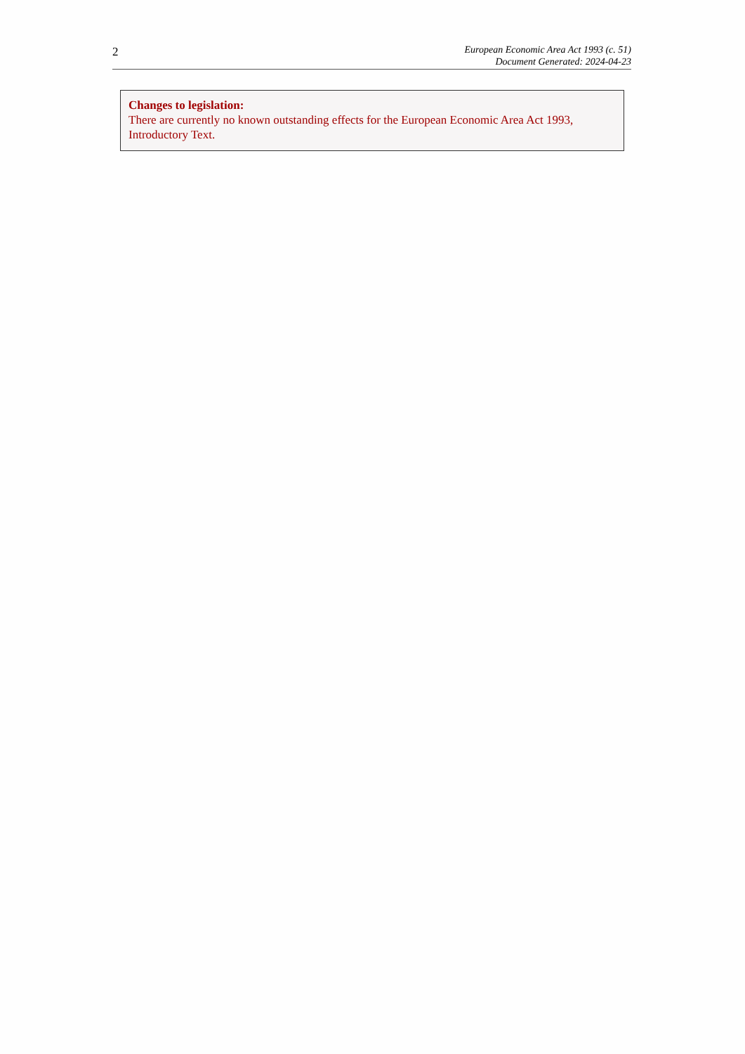2
European Economic Area Act 1993 (c. 51)
Document Generated: 2024-04-23
Changes to legislation:
There are currently no known outstanding effects for the European Economic Area Act 1993, Introductory Text.